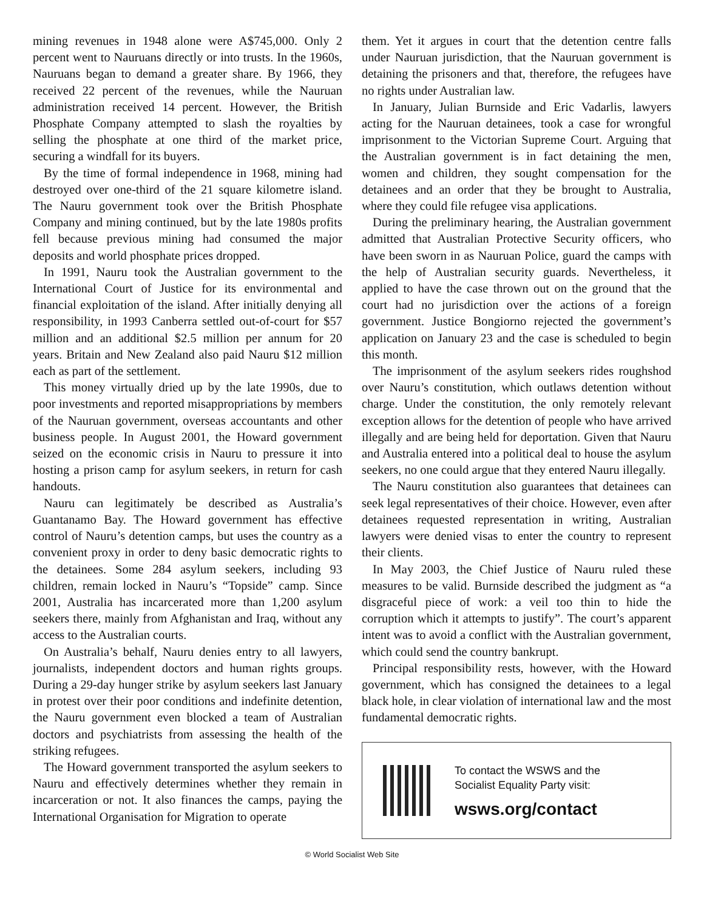mining revenues in 1948 alone were A$745,000. Only 2 percent went to Nauruans directly or into trusts. In the 1960s, Nauruans began to demand a greater share. By 1966, they received 22 percent of the revenues, while the Nauruan administration received 14 percent. However, the British Phosphate Company attempted to slash the royalties by selling the phosphate at one third of the market price, securing a windfall for its buyers.
By the time of formal independence in 1968, mining had destroyed over one-third of the 21 square kilometre island. The Nauru government took over the British Phosphate Company and mining continued, but by the late 1980s profits fell because previous mining had consumed the major deposits and world phosphate prices dropped.
In 1991, Nauru took the Australian government to the International Court of Justice for its environmental and financial exploitation of the island. After initially denying all responsibility, in 1993 Canberra settled out-of-court for $57 million and an additional $2.5 million per annum for 20 years. Britain and New Zealand also paid Nauru $12 million each as part of the settlement.
This money virtually dried up by the late 1990s, due to poor investments and reported misappropriations by members of the Nauruan government, overseas accountants and other business people. In August 2001, the Howard government seized on the economic crisis in Nauru to pressure it into hosting a prison camp for asylum seekers, in return for cash handouts.
Nauru can legitimately be described as Australia’s Guantanamo Bay. The Howard government has effective control of Nauru’s detention camps, but uses the country as a convenient proxy in order to deny basic democratic rights to the detainees. Some 284 asylum seekers, including 93 children, remain locked in Nauru’s “Topside” camp. Since 2001, Australia has incarcerated more than 1,200 asylum seekers there, mainly from Afghanistan and Iraq, without any access to the Australian courts.
On Australia’s behalf, Nauru denies entry to all lawyers, journalists, independent doctors and human rights groups. During a 29-day hunger strike by asylum seekers last January in protest over their poor conditions and indefinite detention, the Nauru government even blocked a team of Australian doctors and psychiatrists from assessing the health of the striking refugees.
The Howard government transported the asylum seekers to Nauru and effectively determines whether they remain in incarceration or not. It also finances the camps, paying the International Organisation for Migration to operate
them. Yet it argues in court that the detention centre falls under Nauruan jurisdiction, that the Nauruan government is detaining the prisoners and that, therefore, the refugees have no rights under Australian law.
In January, Julian Burnside and Eric Vadarlis, lawyers acting for the Nauruan detainees, took a case for wrongful imprisonment to the Victorian Supreme Court. Arguing that the Australian government is in fact detaining the men, women and children, they sought compensation for the detainees and an order that they be brought to Australia, where they could file refugee visa applications.
During the preliminary hearing, the Australian government admitted that Australian Protective Security officers, who have been sworn in as Nauruan Police, guard the camps with the help of Australian security guards. Nevertheless, it applied to have the case thrown out on the ground that the court had no jurisdiction over the actions of a foreign government. Justice Bongiorno rejected the government’s application on January 23 and the case is scheduled to begin this month.
The imprisonment of the asylum seekers rides roughshod over Nauru’s constitution, which outlaws detention without charge. Under the constitution, the only remotely relevant exception allows for the detention of people who have arrived illegally and are being held for deportation. Given that Nauru and Australia entered into a political deal to house the asylum seekers, no one could argue that they entered Nauru illegally.
The Nauru constitution also guarantees that detainees can seek legal representatives of their choice. However, even after detainees requested representation in writing, Australian lawyers were denied visas to enter the country to represent their clients.
In May 2003, the Chief Justice of Nauru ruled these measures to be valid. Burnside described the judgment as “a disgraceful piece of work: a veil too thin to hide the corruption which it attempts to justify”. The court’s apparent intent was to avoid a conflict with the Australian government, which could send the country bankrupt.
Principal responsibility rests, however, with the Howard government, which has consigned the detainees to a legal black hole, in clear violation of international law and the most fundamental democratic rights.
To contact the WSWS and the
Socialist Equality Party visit:
wsws.org/contact
© World Socialist Web Site